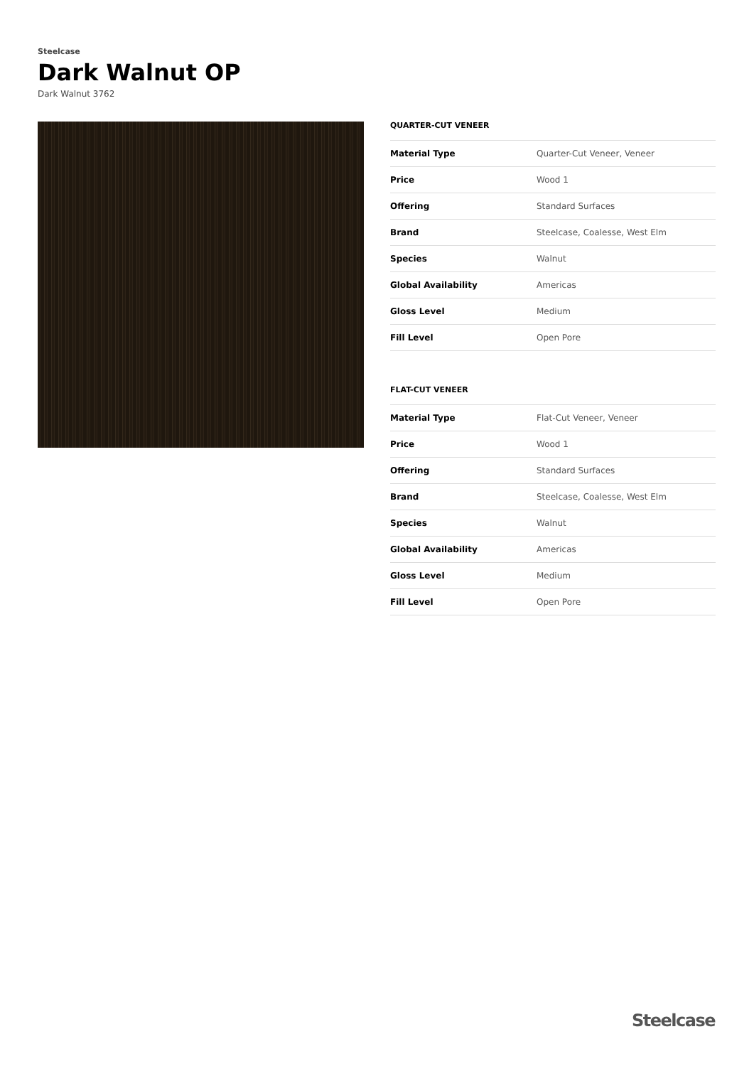Steelcase
Dark Walnut OP
Dark Walnut 3762
QUARTER-CUT VENEER
| Material Type | Quarter-Cut Veneer, Veneer |
| Price | Wood 1 |
| Offering | Standard Surfaces |
| Brand | Steelcase, Coalesse, West Elm |
| Species | Walnut |
| Global Availability | Americas |
| Gloss Level | Medium |
| Fill Level | Open Pore |
FLAT-CUT VENEER
| Material Type | Flat-Cut Veneer, Veneer |
| Price | Wood 1 |
| Offering | Standard Surfaces |
| Brand | Steelcase, Coalesse, West Elm |
| Species | Walnut |
| Global Availability | Americas |
| Gloss Level | Medium |
| Fill Level | Open Pore |
Steelcase